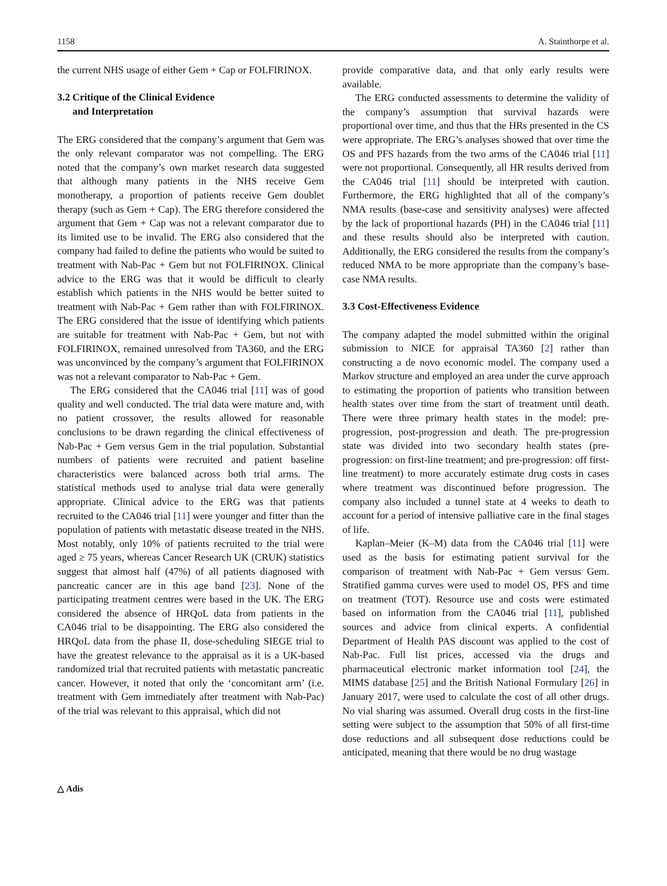1158 A. Stainthorpe et al.
the current NHS usage of either Gem + Cap or FOLFIRINOX.
3.2 Critique of the Clinical Evidence
and Interpretation
The ERG considered that the company’s argument that Gem was the only relevant comparator was not compelling. The ERG noted that the company’s own market research data suggested that although many patients in the NHS receive Gem monotherapy, a proportion of patients receive Gem doublet therapy (such as Gem + Cap). The ERG therefore considered the argument that Gem + Cap was not a relevant comparator due to its limited use to be invalid. The ERG also considered that the company had failed to define the patients who would be suited to treatment with Nab-Pac + Gem but not FOLFIRINOX. Clinical advice to the ERG was that it would be difficult to clearly establish which patients in the NHS would be better suited to treatment with Nab-Pac + Gem rather than with FOLFIRINOX. The ERG considered that the issue of identifying which patients are suitable for treatment with Nab-Pac + Gem, but not with FOLFIRINOX, remained unresolved from TA360, and the ERG was unconvinced by the company’s argument that FOLFIRINOX was not a relevant comparator to Nab-Pac + Gem.
The ERG considered that the CA046 trial [11] was of good quality and well conducted. The trial data were mature and, with no patient crossover, the results allowed for reasonable conclusions to be drawn regarding the clinical effectiveness of Nab-Pac + Gem versus Gem in the trial population. Substantial numbers of patients were recruited and patient baseline characteristics were balanced across both trial arms. The statistical methods used to analyse trial data were generally appropriate. Clinical advice to the ERG was that patients recruited to the CA046 trial [11] were younger and fitter than the population of patients with metastatic disease treated in the NHS. Most notably, only 10% of patients recruited to the trial were aged ≥ 75 years, whereas Cancer Research UK (CRUK) statistics suggest that almost half (47%) of all patients diagnosed with pancreatic cancer are in this age band [23]. None of the participating treatment centres were based in the UK. The ERG considered the absence of HRQoL data from patients in the CA046 trial to be disappointing. The ERG also considered the HRQoL data from the phase II, dose-scheduling SIEGE trial to have the greatest relevance to the appraisal as it is a UK-based randomized trial that recruited patients with metastatic pancreatic cancer. However, it noted that only the ‘concomitant arm’ (i.e. treatment with Gem immediately after treatment with Nab-Pac) of the trial was relevant to this appraisal, which did not
provide comparative data, and that only early results were available.
The ERG conducted assessments to determine the validity of the company’s assumption that survival hazards were proportional over time, and thus that the HRs presented in the CS were appropriate. The ERG’s analyses showed that over time the OS and PFS hazards from the two arms of the CA046 trial [11] were not proportional. Consequently, all HR results derived from the CA046 trial [11] should be interpreted with caution. Furthermore, the ERG highlighted that all of the company’s NMA results (base-case and sensitivity analyses) were affected by the lack of proportional hazards (PH) in the CA046 trial [11] and these results should also be interpreted with caution. Additionally, the ERG considered the results from the company’s reduced NMA to be more appropriate than the company’s base-case NMA results.
3.3 Cost-Effectiveness Evidence
The company adapted the model submitted within the original submission to NICE for appraisal TA360 [2] rather than constructing a de novo economic model. The company used a Markov structure and employed an area under the curve approach to estimating the proportion of patients who transition between health states over time from the start of treatment until death. There were three primary health states in the model: pre-progression, post-progression and death. The pre-progression state was divided into two secondary health states (pre-progression: on first-line treatment; and pre-progression: off first-line treatment) to more accurately estimate drug costs in cases where treatment was discontinued before progression. The company also included a tunnel state at 4 weeks to death to account for a period of intensive palliative care in the final stages of life.
Kaplan–Meier (K–M) data from the CA046 trial [11] were used as the basis for estimating patient survival for the comparison of treatment with Nab-Pac + Gem versus Gem. Stratified gamma curves were used to model OS, PFS and time on treatment (TOT). Resource use and costs were estimated based on information from the CA046 trial [11], published sources and advice from clinical experts. A confidential Department of Health PAS discount was applied to the cost of Nab-Pac. Full list prices, accessed via the drugs and pharmaceutical electronic market information tool [24], the MIMS database [25] and the British National Formulary [26] in January 2017, were used to calculate the cost of all other drugs. No vial sharing was assumed. Overall drug costs in the first-line setting were subject to the assumption that 50% of all first-time dose reductions and all subsequent dose reductions could be anticipated, meaning that there would be no drug wastage
△ Adis